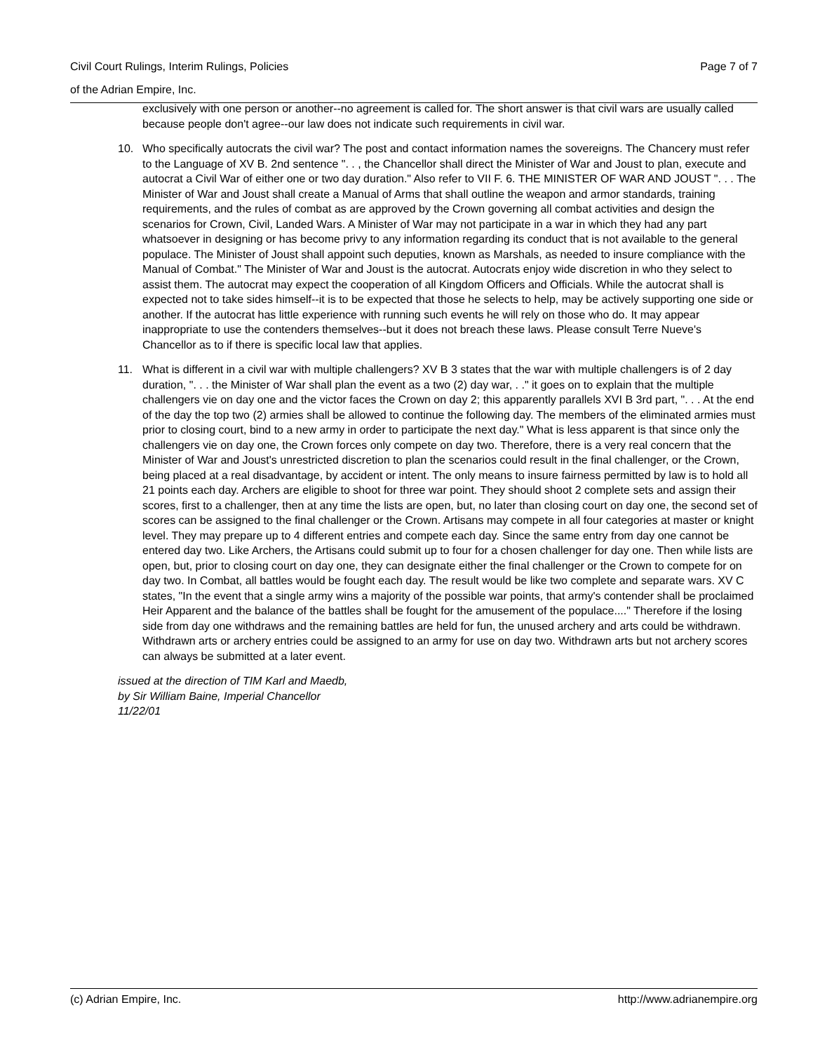Page 7 of 7 Civil Court Rulings, Interim Rulings, Policies
of the Adrian Empire, Inc.
exclusively with one person or another--no agreement is called for. The short answer is that civil wars are usually called because people don't agree--our law does not indicate such requirements in civil war.
10. Who specifically autocrats the civil war? The post and contact information names the sovereigns. The Chancery must refer to the Language of XV B. 2nd sentence ". . , the Chancellor shall direct the Minister of War and Joust to plan, execute and autocrat a Civil War of either one or two day duration." Also refer to VII F. 6. THE MINISTER OF WAR AND JOUST ". . . The Minister of War and Joust shall create a Manual of Arms that shall outline the weapon and armor standards, training requirements, and the rules of combat as are approved by the Crown governing all combat activities and design the scenarios for Crown, Civil, Landed Wars. A Minister of War may not participate in a war in which they had any part whatsoever in designing or has become privy to any information regarding its conduct that is not available to the general populace. The Minister of Joust shall appoint such deputies, known as Marshals, as needed to insure compliance with the Manual of Combat." The Minister of War and Joust is the autocrat. Autocrats enjoy wide discretion in who they select to assist them. The autocrat may expect the cooperation of all Kingdom Officers and Officials. While the autocrat shall is expected not to take sides himself--it is to be expected that those he selects to help, may be actively supporting one side or another. If the autocrat has little experience with running such events he will rely on those who do. It may appear inappropriate to use the contenders themselves--but it does not breach these laws. Please consult Terre Nueve's Chancellor as to if there is specific local law that applies.
11. What is different in a civil war with multiple challengers? XV B 3 states that the war with multiple challengers is of 2 day duration, ". . . the Minister of War shall plan the event as a two (2) day war, . ." it goes on to explain that the multiple challengers vie on day one and the victor faces the Crown on day 2; this apparently parallels XVI B 3rd part, ". . . At the end of the day the top two (2) armies shall be allowed to continue the following day. The members of the eliminated armies must prior to closing court, bind to a new army in order to participate the next day." What is less apparent is that since only the challengers vie on day one, the Crown forces only compete on day two. Therefore, there is a very real concern that the Minister of War and Joust's unrestricted discretion to plan the scenarios could result in the final challenger, or the Crown, being placed at a real disadvantage, by accident or intent. The only means to insure fairness permitted by law is to hold all 21 points each day. Archers are eligible to shoot for three war point. They should shoot 2 complete sets and assign their scores, first to a challenger, then at any time the lists are open, but, no later than closing court on day one, the second set of scores can be assigned to the final challenger or the Crown. Artisans may compete in all four categories at master or knight level. They may prepare up to 4 different entries and compete each day. Since the same entry from day one cannot be entered day two. Like Archers, the Artisans could submit up to four for a chosen challenger for day one. Then while lists are open, but, prior to closing court on day one, they can designate either the final challenger or the Crown to compete for on day two. In Combat, all battles would be fought each day. The result would be like two complete and separate wars. XV C states, "In the event that a single army wins a majority of the possible war points, that army's contender shall be proclaimed Heir Apparent and the balance of the battles shall be fought for the amusement of the populace...." Therefore if the losing side from day one withdraws and the remaining battles are held for fun, the unused archery and arts could be withdrawn. Withdrawn arts or archery entries could be assigned to an army for use on day two. Withdrawn arts but not archery scores can always be submitted at a later event.
issued at the direction of TIM Karl and Maedb,
by Sir William Baine, Imperial Chancellor
11/22/01
http://www.adrianempire.org (c) Adrian Empire, Inc.